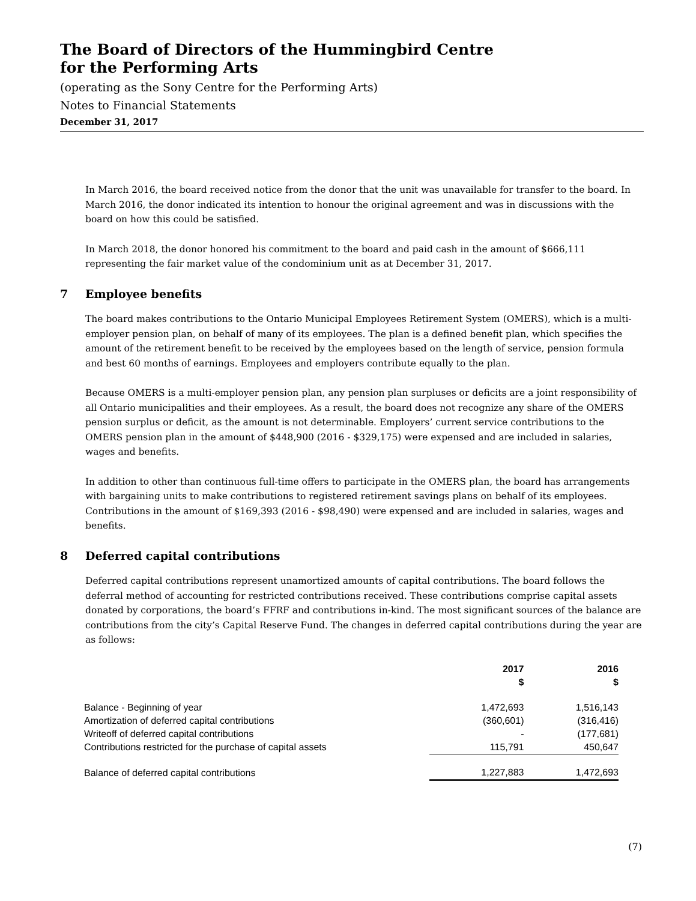The Board of Directors of the Hummingbird Centre
for the Performing Arts
(operating as the Sony Centre for the Performing Arts)
Notes to Financial Statements
December 31, 2017
In March 2016, the board received notice from the donor that the unit was unavailable for transfer to the board. In March 2016, the donor indicated its intention to honour the original agreement and was in discussions with the board on how this could be satisfied.
In March 2018, the donor honored his commitment to the board and paid cash in the amount of $666,111 representing the fair market value of the condominium unit as at December 31, 2017.
7 Employee benefits
The board makes contributions to the Ontario Municipal Employees Retirement System (OMERS), which is a multi-employer pension plan, on behalf of many of its employees. The plan is a defined benefit plan, which specifies the amount of the retirement benefit to be received by the employees based on the length of service, pension formula and best 60 months of earnings. Employees and employers contribute equally to the plan.
Because OMERS is a multi-employer pension plan, any pension plan surpluses or deficits are a joint responsibility of all Ontario municipalities and their employees. As a result, the board does not recognize any share of the OMERS pension surplus or deficit, as the amount is not determinable. Employers’ current service contributions to the OMERS pension plan in the amount of $448,900 (2016 - $329,175) were expensed and are included in salaries, wages and benefits.
In addition to other than continuous full-time offers to participate in the OMERS plan, the board has arrangements with bargaining units to make contributions to registered retirement savings plans on behalf of its employees. Contributions in the amount of $169,393 (2016 - $98,490) were expensed and are included in salaries, wages and benefits.
8 Deferred capital contributions
Deferred capital contributions represent unamortized amounts of capital contributions. The board follows the deferral method of accounting for restricted contributions received. These contributions comprise capital assets donated by corporations, the board’s FFRF and contributions in-kind. The most significant sources of the balance are contributions from the city’s Capital Reserve Fund. The changes in deferred capital contributions during the year are as follows:
| | 2017 $ | 2016 $ |
| --- | --- | --- |
| Balance - Beginning of year | 1,472,693 | 1,516,143 |
| Amortization of deferred capital contributions | (360,601) | (316,416) |
| Writeoff of deferred capital contributions | - | (177,681) |
| Contributions restricted for the purchase of capital assets | 115,791 | 450,647 |
| Balance of deferred capital contributions | 1,227,883 | 1,472,693 |
(7)